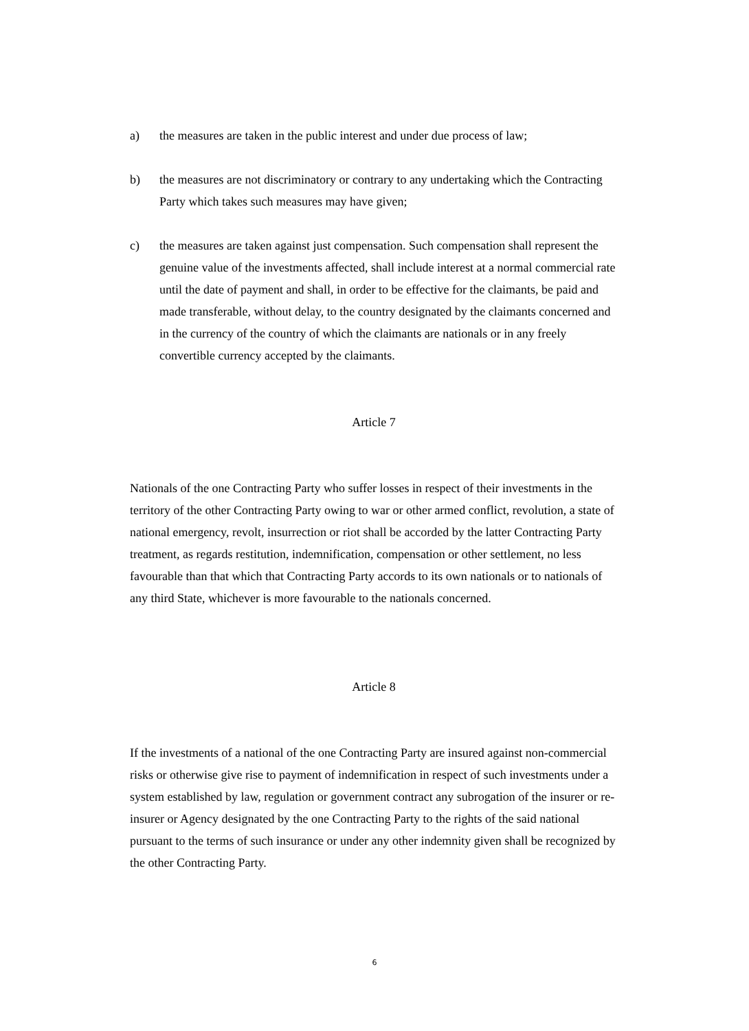a) the measures are taken in the public interest and under due process of law;
b) the measures are not discriminatory or contrary to any undertaking which the Contracting Party which takes such measures may have given;
c) the measures are taken against just compensation. Such compensation shall represent the genuine value of the investments affected, shall include interest at a normal commercial rate until the date of payment and shall, in order to be effective for the claimants, be paid and made transferable, without delay, to the country designated by the claimants concerned and in the currency of the country of which the claimants are nationals or in any freely convertible currency accepted by the claimants.
Article 7
Nationals of the one Contracting Party who suffer losses in respect of their investments in the territory of the other Contracting Party owing to war or other armed conflict, revolution, a state of national emergency, revolt, insurrection or riot shall be accorded by the latter Contracting Party treatment, as regards restitution, indemnification, compensation or other settlement, no less favourable than that which that Contracting Party accords to its own nationals or to nationals of any third State, whichever is more favourable to the nationals concerned.
Article 8
If the investments of a national of the one Contracting Party are insured against non-commercial risks or otherwise give rise to payment of indemnification in respect of such investments under a system established by law, regulation or government contract any subrogation of the insurer or re-insurer or Agency designated by the one Contracting Party to the rights of the said national pursuant to the terms of such insurance or under any other indemnity given shall be recognized by the other Contracting Party.
6